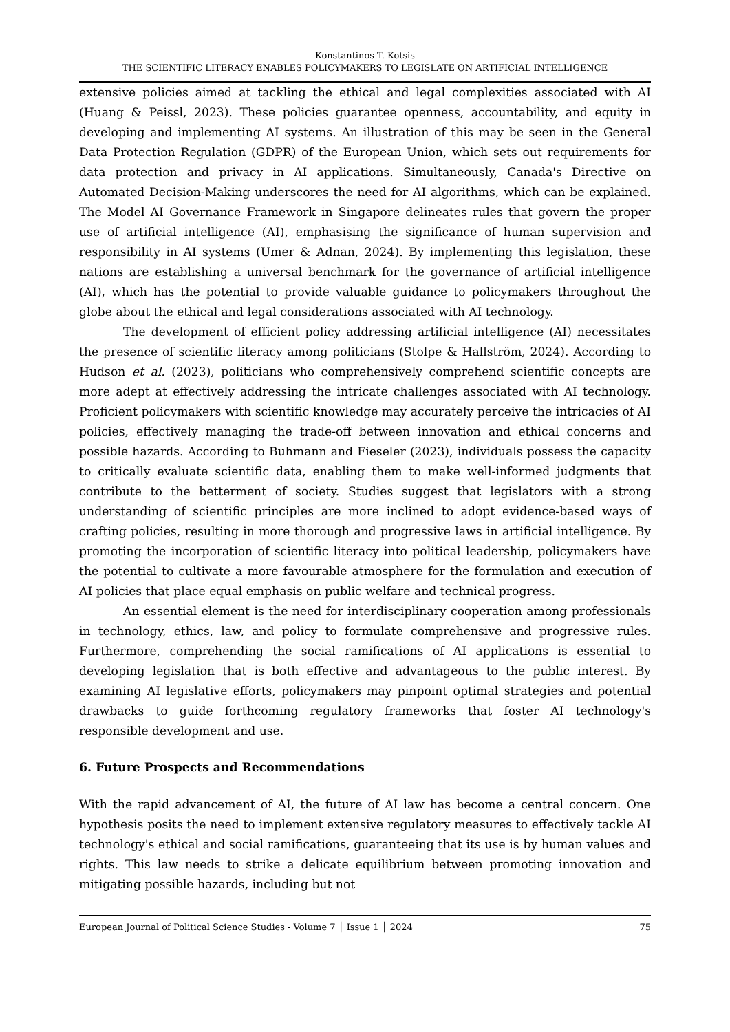Konstantinos T. Kotsis
THE SCIENTIFIC LITERACY ENABLES POLICYMAKERS TO LEGISLATE ON ARTIFICIAL INTELLIGENCE
extensive policies aimed at tackling the ethical and legal complexities associated with AI (Huang & Peissl, 2023). These policies guarantee openness, accountability, and equity in developing and implementing AI systems. An illustration of this may be seen in the General Data Protection Regulation (GDPR) of the European Union, which sets out requirements for data protection and privacy in AI applications. Simultaneously, Canada's Directive on Automated Decision-Making underscores the need for AI algorithms, which can be explained. The Model AI Governance Framework in Singapore delineates rules that govern the proper use of artificial intelligence (AI), emphasising the significance of human supervision and responsibility in AI systems (Umer & Adnan, 2024). By implementing this legislation, these nations are establishing a universal benchmark for the governance of artificial intelligence (AI), which has the potential to provide valuable guidance to policymakers throughout the globe about the ethical and legal considerations associated with AI technology.
The development of efficient policy addressing artificial intelligence (AI) necessitates the presence of scientific literacy among politicians (Stolpe & Hallström, 2024). According to Hudson et al. (2023), politicians who comprehensively comprehend scientific concepts are more adept at effectively addressing the intricate challenges associated with AI technology. Proficient policymakers with scientific knowledge may accurately perceive the intricacies of AI policies, effectively managing the trade-off between innovation and ethical concerns and possible hazards. According to Buhmann and Fieseler (2023), individuals possess the capacity to critically evaluate scientific data, enabling them to make well-informed judgments that contribute to the betterment of society. Studies suggest that legislators with a strong understanding of scientific principles are more inclined to adopt evidence-based ways of crafting policies, resulting in more thorough and progressive laws in artificial intelligence. By promoting the incorporation of scientific literacy into political leadership, policymakers have the potential to cultivate a more favourable atmosphere for the formulation and execution of AI policies that place equal emphasis on public welfare and technical progress.
An essential element is the need for interdisciplinary cooperation among professionals in technology, ethics, law, and policy to formulate comprehensive and progressive rules. Furthermore, comprehending the social ramifications of AI applications is essential to developing legislation that is both effective and advantageous to the public interest. By examining AI legislative efforts, policymakers may pinpoint optimal strategies and potential drawbacks to guide forthcoming regulatory frameworks that foster AI technology's responsible development and use.
6. Future Prospects and Recommendations
With the rapid advancement of AI, the future of AI law has become a central concern. One hypothesis posits the need to implement extensive regulatory measures to effectively tackle AI technology's ethical and social ramifications, guaranteeing that its use is by human values and rights. This law needs to strike a delicate equilibrium between promoting innovation and mitigating possible hazards, including but not
European Journal of Political Science Studies - Volume 7 │ Issue 1 │ 2024 75